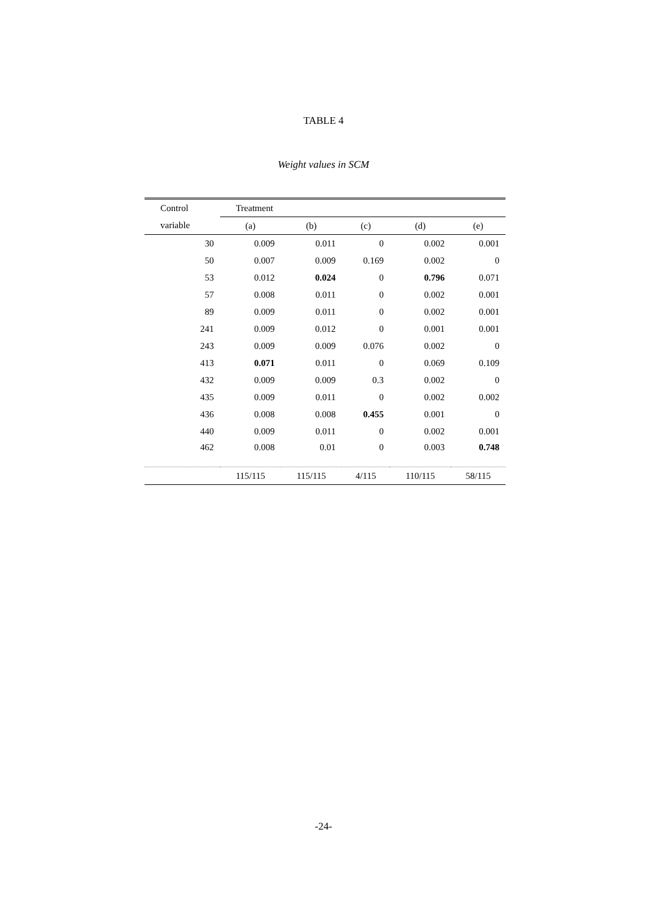TABLE 4
Weight values in SCM
| Control | Treatment | | | | |
| --- | --- | --- | --- | --- | --- |
| variable | (a) | (b) | (c) | (d) | (e) |
| 30 | 0.009 | 0.011 | 0 | 0.002 | 0.001 |
| 50 | 0.007 | 0.009 | 0.169 | 0.002 | 0 |
| 53 | 0.012 | 0.024 | 0 | 0.796 | 0.071 |
| 57 | 0.008 | 0.011 | 0 | 0.002 | 0.001 |
| 89 | 0.009 | 0.011 | 0 | 0.002 | 0.001 |
| 241 | 0.009 | 0.012 | 0 | 0.001 | 0.001 |
| 243 | 0.009 | 0.009 | 0.076 | 0.002 | 0 |
| 413 | 0.071 | 0.011 | 0 | 0.069 | 0.109 |
| 432 | 0.009 | 0.009 | 0.3 | 0.002 | 0 |
| 435 | 0.009 | 0.011 | 0 | 0.002 | 0.002 |
| 436 | 0.008 | 0.008 | 0.455 | 0.001 | 0 |
| 440 | 0.009 | 0.011 | 0 | 0.002 | 0.001 |
| 462 | 0.008 | 0.01 | 0 | 0.003 | 0.748 |
| | 115/115 | 115/115 | 4/115 | 110/115 | 58/115 |
-24-